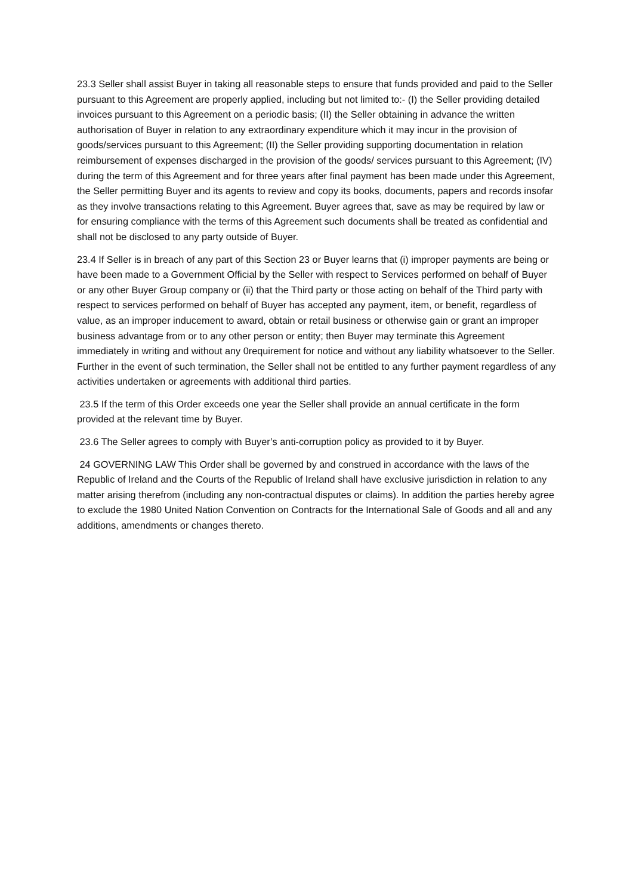23.3 Seller shall assist Buyer in taking all reasonable steps to ensure that funds provided and paid to the Seller pursuant to this Agreement are properly applied, including but not limited to:- (I) the Seller providing detailed invoices pursuant to this Agreement on a periodic basis; (II) the Seller obtaining in advance the written authorisation of Buyer in relation to any extraordinary expenditure which it may incur in the provision of goods/services pursuant to this Agreement; (II) the Seller providing supporting documentation in relation reimbursement of expenses discharged in the provision of the goods/ services pursuant to this Agreement; (IV) during the term of this Agreement and for three years after final payment has been made under this Agreement, the Seller permitting Buyer and its agents to review and copy its books, documents, papers and records insofar as they involve transactions relating to this Agreement. Buyer agrees that, save as may be required by law or for ensuring compliance with the terms of this Agreement such documents shall be treated as confidential and shall not be disclosed to any party outside of Buyer.
23.4 If Seller is in breach of any part of this Section 23 or Buyer learns that (i) improper payments are being or have been made to a Government Official by the Seller with respect to Services performed on behalf of Buyer or any other Buyer Group company or (ii) that the Third party or those acting on behalf of the Third party with respect to services performed on behalf of Buyer has accepted any payment, item, or benefit, regardless of value, as an improper inducement to award, obtain or retail business or otherwise gain or grant an improper business advantage from or to any other person or entity; then Buyer may terminate this Agreement immediately in writing and without any 0requirement for notice and without any liability whatsoever to the Seller. Further in the event of such termination, the Seller shall not be entitled to any further payment regardless of any activities undertaken or agreements with additional third parties.
23.5 If the term of this Order exceeds one year the Seller shall provide an annual certificate in the form provided at the relevant time by Buyer.
23.6 The Seller agrees to comply with Buyer’s anti-corruption policy as provided to it by Buyer.
24 GOVERNING LAW This Order shall be governed by and construed in accordance with the laws of the Republic of Ireland and the Courts of the Republic of Ireland shall have exclusive jurisdiction in relation to any matter arising therefrom (including any non-contractual disputes or claims). In addition the parties hereby agree to exclude the 1980 United Nation Convention on Contracts for the International Sale of Goods and all and any additions, amendments or changes thereto.